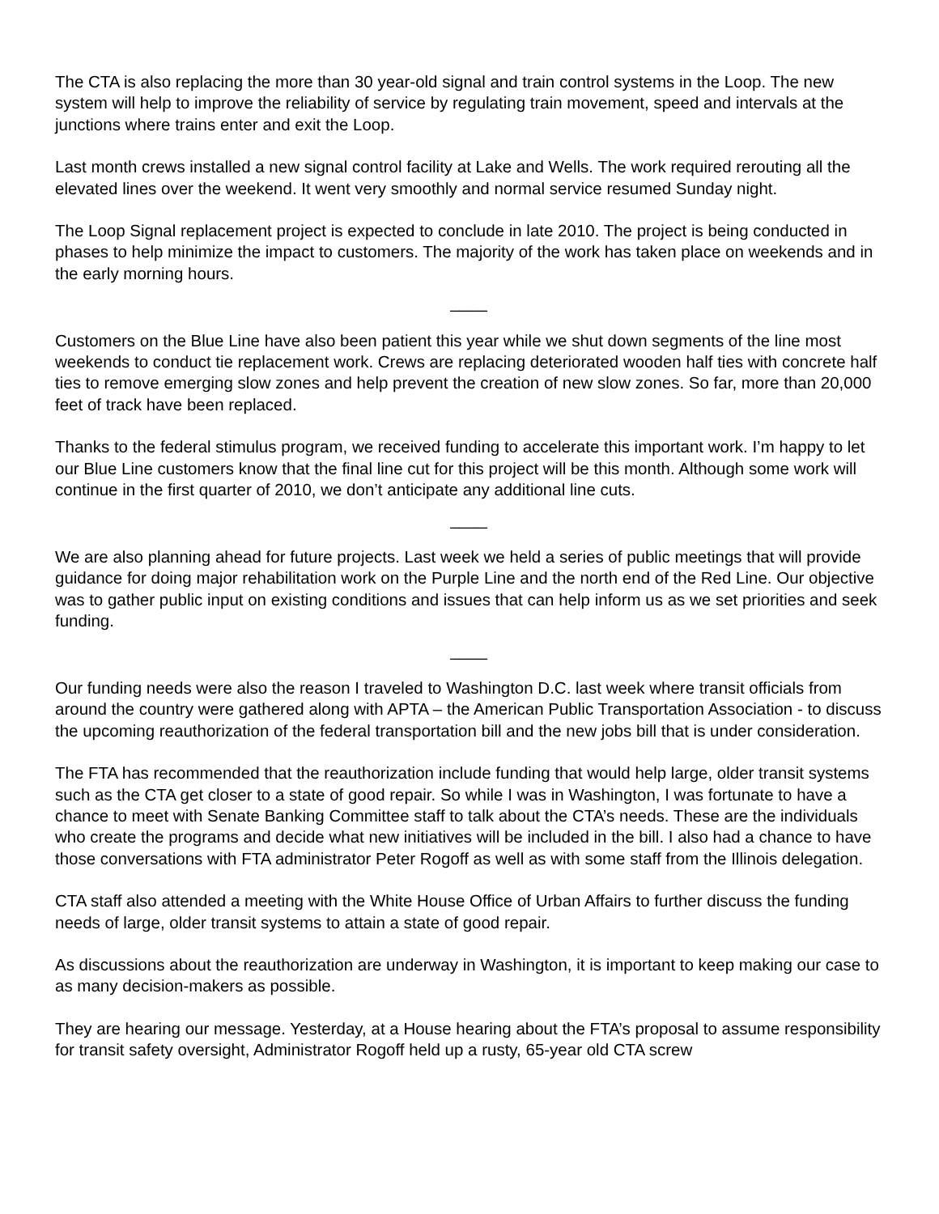The CTA is also replacing the more than 30 year-old signal and train control systems in the Loop. The new system will help to improve the reliability of service by regulating train movement, speed and intervals at the junctions where trains enter and exit the Loop.
Last month crews installed a new signal control facility at Lake and Wells. The work required rerouting all the elevated lines over the weekend. It went very smoothly and normal service resumed Sunday night.
The Loop Signal replacement project is expected to conclude in late 2010. The project is being conducted in phases to help minimize the impact to customers. The majority of the work has taken place on weekends and in the early morning hours.
____
Customers on the Blue Line have also been patient this year while we shut down segments of the line most weekends to conduct tie replacement work. Crews are replacing deteriorated wooden half ties with concrete half ties to remove emerging slow zones and help prevent the creation of new slow zones. So far, more than 20,000 feet of track have been replaced.
Thanks to the federal stimulus program, we received funding to accelerate this important work. I’m happy to let our Blue Line customers know that the final line cut for this project will be this month. Although some work will continue in the first quarter of 2010, we don’t anticipate any additional line cuts.
____
We are also planning ahead for future projects. Last week we held a series of public meetings that will provide guidance for doing major rehabilitation work on the Purple Line and the north end of the Red Line. Our objective was to gather public input on existing conditions and issues that can help inform us as we set priorities and seek funding.
____
Our funding needs were also the reason I traveled to Washington D.C. last week where transit officials from around the country were gathered along with APTA – the American Public Transportation Association - to discuss the upcoming reauthorization of the federal transportation bill and the new jobs bill that is under consideration.
The FTA has recommended that the reauthorization include funding that would help large, older transit systems such as the CTA get closer to a state of good repair. So while I was in Washington, I was fortunate to have a chance to meet with Senate Banking Committee staff to talk about the CTA’s needs. These are the individuals who create the programs and decide what new initiatives will be included in the bill. I also had a chance to have those conversations with FTA administrator Peter Rogoff as well as with some staff from the Illinois delegation.
CTA staff also attended a meeting with the White House Office of Urban Affairs to further discuss the funding needs of large, older transit systems to attain a state of good repair.
As discussions about the reauthorization are underway in Washington, it is important to keep making our case to as many decision-makers as possible.
They are hearing our message. Yesterday, at a House hearing about the FTA’s proposal to assume responsibility for transit safety oversight, Administrator Rogoff held up a rusty, 65-year old CTA screw